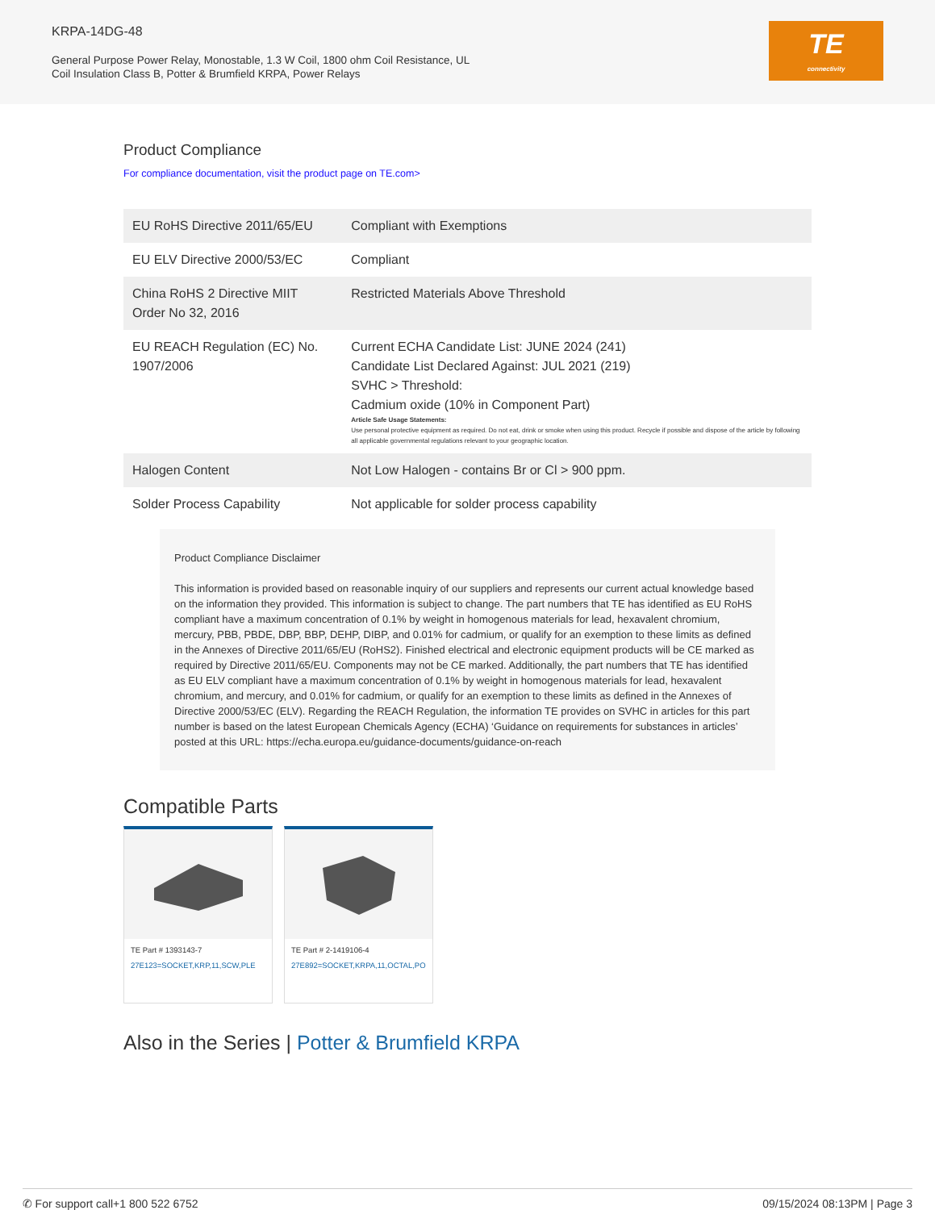KRPA-14DG-48
General Purpose Power Relay, Monostable, 1.3 W Coil, 1800 ohm Coil Resistance, UL Coil Insulation Class B, Potter & Brumfield KRPA, Power Relays
TE
connectivity
Product Compliance
For compliance documentation, visit the product page on TE.com>
| EU RoHS Directive 2011/65/EU | Compliant with Exemptions |
| EU ELV Directive 2000/53/EC | Compliant |
| China RoHS 2 Directive MIIT Order No 32, 2016 | Restricted Materials Above Threshold |
| EU REACH Regulation (EC) No. 1907/2006 | Current ECHA Candidate List: JUNE 2024 (241) Candidate List Declared Against: JUL 2021 (219) SVHC > Threshold: Cadmium oxide (10% in Component Part) Article Safe Usage Statements: Use personal protective equipment as required. Do not eat, drink or smoke when using this product. Recycle if possible and dispose of the article by following all applicable governmental regulations relevant to your geographic location. |
| Halogen Content | Not Low Halogen - contains Br or Cl > 900 ppm. |
| Solder Process Capability | Not applicable for solder process capability |
Product Compliance Disclaimer
This information is provided based on reasonable inquiry of our suppliers and represents our current actual knowledge based on the information they provided. This information is subject to change. The part numbers that TE has identified as EU RoHS compliant have a maximum concentration of 0.1% by weight in homogenous materials for lead, hexavalent chromium, mercury, PBB, PBDE, DBP, BBP, DEHP, DIBP, and 0.01% for cadmium, or qualify for an exemption to these limits as defined in the Annexes of Directive 2011/65/EU (RoHS2). Finished electrical and electronic equipment products will be CE marked as required by Directive 2011/65/EU. Components may not be CE marked. Additionally, the part numbers that TE has identified as EU ELV compliant have a maximum concentration of 0.1% by weight in homogenous materials for lead, hexavalent chromium, and mercury, and 0.01% for cadmium, or qualify for an exemption to these limits as defined in the Annexes of Directive 2000/53/EC (ELV). Regarding the REACH Regulation, the information TE provides on SVHC in articles for this part number is based on the latest European Chemicals Agency (ECHA) ‘Guidance on requirements for substances in articles’ posted at this URL: https://echa.europa.eu/guidance-documents/guidance-on-reach
Compatible Parts
TE Part # 1393143-7
27E123=SOCKET,KRP,11,SCW,PLE
TE Part # 2-1419106-4
27E892=SOCKET,KRPA,11,OCTAL,PO
Also in the Series | Potter & Brumfield KRPA
✆ For support call+1 800 522 6752 09/15/2024 08:13PM | Page 3